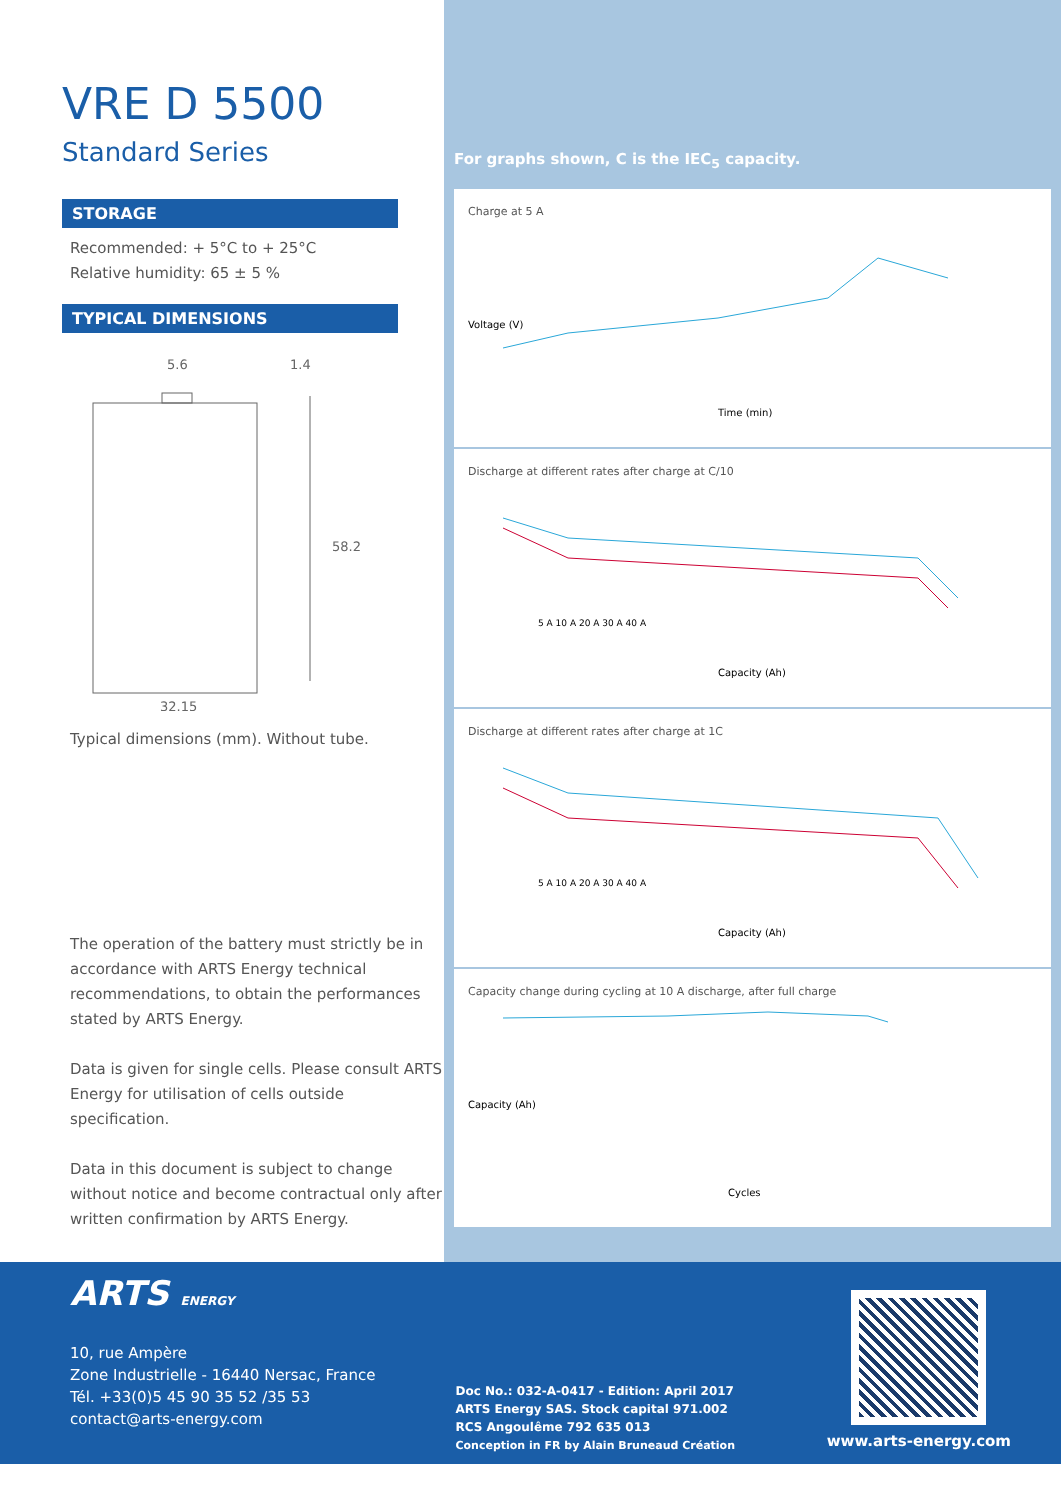VRE D 5500
Standard Series
STORAGE
Recommended: + 5°C to + 25°C
Relative humidity: 65 ± 5 %
TYPICAL DIMENSIONS
5.6
1.4
58.2
32.15
Typical dimensions (mm). Without tube.
The operation of the battery must strictly be in accordance with ARTS Energy technical recommendations, to obtain the performances stated by ARTS Energy.
Data is given for single cells. Please consult ARTS Energy for utilisation of cells outside specification.
Data in this document is subject to change without notice and become contractual only after written confirmation by ARTS Energy.
For graphs shown, C is the IEC<sub>5</sub> capacity.
Charge at 5 A
Time (min)
Voltage (V)
Discharge at different rates after charge at C/10
5 A 10 A 20 A 30 A 40 A
Capacity (Ah)
Discharge at different rates after charge at 1C
5 A 10 A 20 A 30 A 40 A
Capacity (Ah)
Capacity change during cycling at 10 A discharge, after full charge
Cycles
Capacity (Ah)
ARTS ENERGY
10, rue Ampère
Zone Industrielle - 16440 Nersac, France
Tél. +33(0)5 45 90 35 52 /35 53
contact@arts-energy.com
Doc No.: 032-A-0417 - Edition: April 2017
ARTS Energy SAS. Stock capital 971.002
RCS Angoulême 792 635 013
Conception in FR by Alain Bruneaud Création
www.arts-energy.com